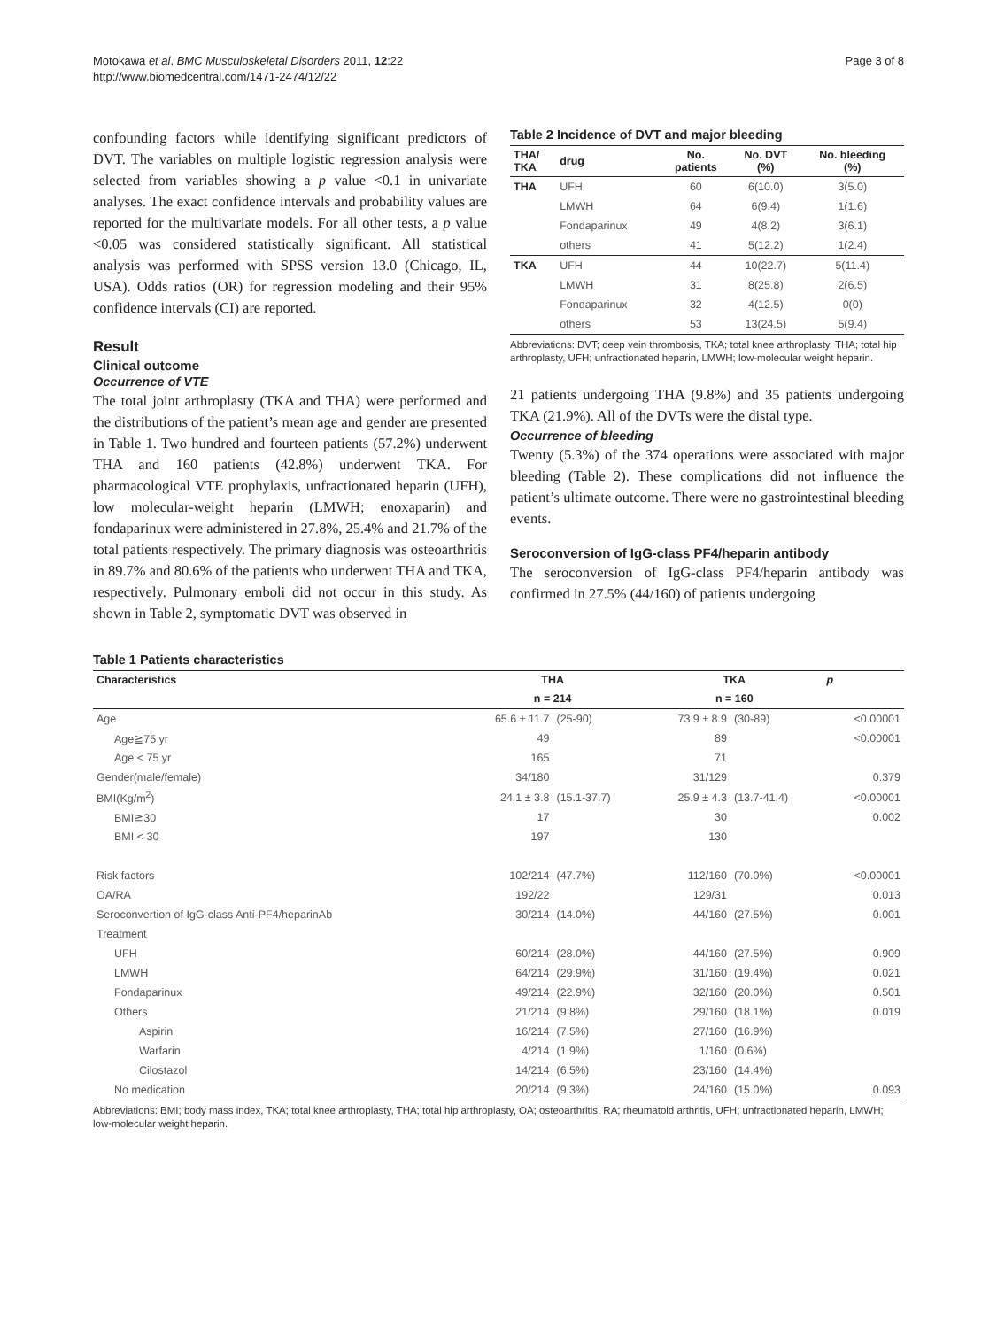Motokawa et al. BMC Musculoskeletal Disorders 2011, 12:22
http://www.biomedcentral.com/1471-2474/12/22
Page 3 of 8
confounding factors while identifying significant predictors of DVT. The variables on multiple logistic regression analysis were selected from variables showing a p value <0.1 in univariate analyses. The exact confidence intervals and probability values are reported for the multivariate models. For all other tests, a p value <0.05 was considered statistically significant. All statistical analysis was performed with SPSS version 13.0 (Chicago, IL, USA). Odds ratios (OR) for regression modeling and their 95% confidence intervals (CI) are reported.
Result
Clinical outcome
Occurrence of VTE
The total joint arthroplasty (TKA and THA) were performed and the distributions of the patient’s mean age and gender are presented in Table 1. Two hundred and fourteen patients (57.2%) underwent THA and 160 patients (42.8%) underwent TKA. For pharmacological VTE prophylaxis, unfractionated heparin (UFH), low molecular-weight heparin (LMWH; enoxaparin) and fondaparinux were administered in 27.8%, 25.4% and 21.7% of the total patients respectively. The primary diagnosis was osteoarthritis in 89.7% and 80.6% of the patients who underwent THA and TKA, respectively. Pulmonary emboli did not occur in this study. As shown in Table 2, symptomatic DVT was observed in
Table 2 Incidence of DVT and major bleeding
| THA/ TKA | drug | No. patients | No. DVT (%) | No. bleeding (%) |
| --- | --- | --- | --- | --- |
| THA | UFH | 60 | 6(10.0) | 3(5.0) |
| | LMWH | 64 | 6(9.4) | 1(1.6) |
| | Fondaparinux | 49 | 4(8.2) | 3(6.1) |
| | others | 41 | 5(12.2) | 1(2.4) |
| TKA | UFH | 44 | 10(22.7) | 5(11.4) |
| | LMWH | 31 | 8(25.8) | 2(6.5) |
| | Fondaparinux | 32 | 4(12.5) | 0(0) |
| | others | 53 | 13(24.5) | 5(9.4) |
Abbreviations: DVT; deep vein thrombosis, TKA; total knee arthroplasty, THA; total hip arthroplasty, UFH; unfractionated heparin, LMWH; low-molecular weight heparin.
21 patients undergoing THA (9.8%) and 35 patients undergoing TKA (21.9%). All of the DVTs were the distal type.
Occurrence of bleeding
Twenty (5.3%) of the 374 operations were associated with major bleeding (Table 2). These complications did not influence the patient’s ultimate outcome. There were no gastrointestinal bleeding events.
Seroconversion of IgG-class PF4/heparin antibody
The seroconversion of IgG-class PF4/heparin antibody was confirmed in 27.5% (44/160) of patients undergoing
Table 1 Patients characteristics
| Characteristics | THA | | TKA | | p |
| --- | --- | --- | --- | --- | --- |
| | n = 214 | | n = 160 | | |
| Age | 65.6 ± 11.7 | (25-90) | 73.9 ± 8.9 | (30-89) | <0.00001 |
| Age≧75 yr | 49 | | 89 | | <0.00001 |
| Age < 75 yr | 165 | | 71 | | |
| Gender(male/female) | 34/180 | | 31/129 | | 0.379 |
| BMI(Kg/m<sup>2</sup>) | 24.1 ± 3.8 | (15.1-37.7) | 25.9 ± 4.3 | (13.7-41.4) | <0.00001 |
| BMI≧30 | 17 | | 30 | | 0.002 |
| BMI < 30 | 197 | | 130 | | |
| Risk factors | 102/214 | (47.7%) | 112/160 | (70.0%) | <0.00001 |
| OA/RA | 192/22 | | 129/31 | | 0.013 |
| Seroconvertion of IgG-class Anti-PF4/heparinAb | 30/214 | (14.0%) | 44/160 | (27.5%) | 0.001 |
| Treatment | | | | | |
| UFH | 60/214 | (28.0%) | 44/160 | (27.5%) | 0.909 |
| LMWH | 64/214 | (29.9%) | 31/160 | (19.4%) | 0.021 |
| Fondaparinux | 49/214 | (22.9%) | 32/160 | (20.0%) | 0.501 |
| Others | 21/214 | (9.8%) | 29/160 | (18.1%) | 0.019 |
| Aspirin | 16/214 | (7.5%) | 27/160 | (16.9%) | |
| Warfarin | 4/214 | (1.9%) | 1/160 | (0.6%) | |
| Cilostazol | 14/214 | (6.5%) | 23/160 | (14.4%) | |
| No medication | 20/214 | (9.3%) | 24/160 | (15.0%) | 0.093 |
Abbreviations: BMI; body mass index, TKA; total knee arthroplasty, THA; total hip arthroplasty, OA; osteoarthritis, RA; rheumatoid arthritis, UFH; unfractionated heparin, LMWH; low-molecular weight heparin.